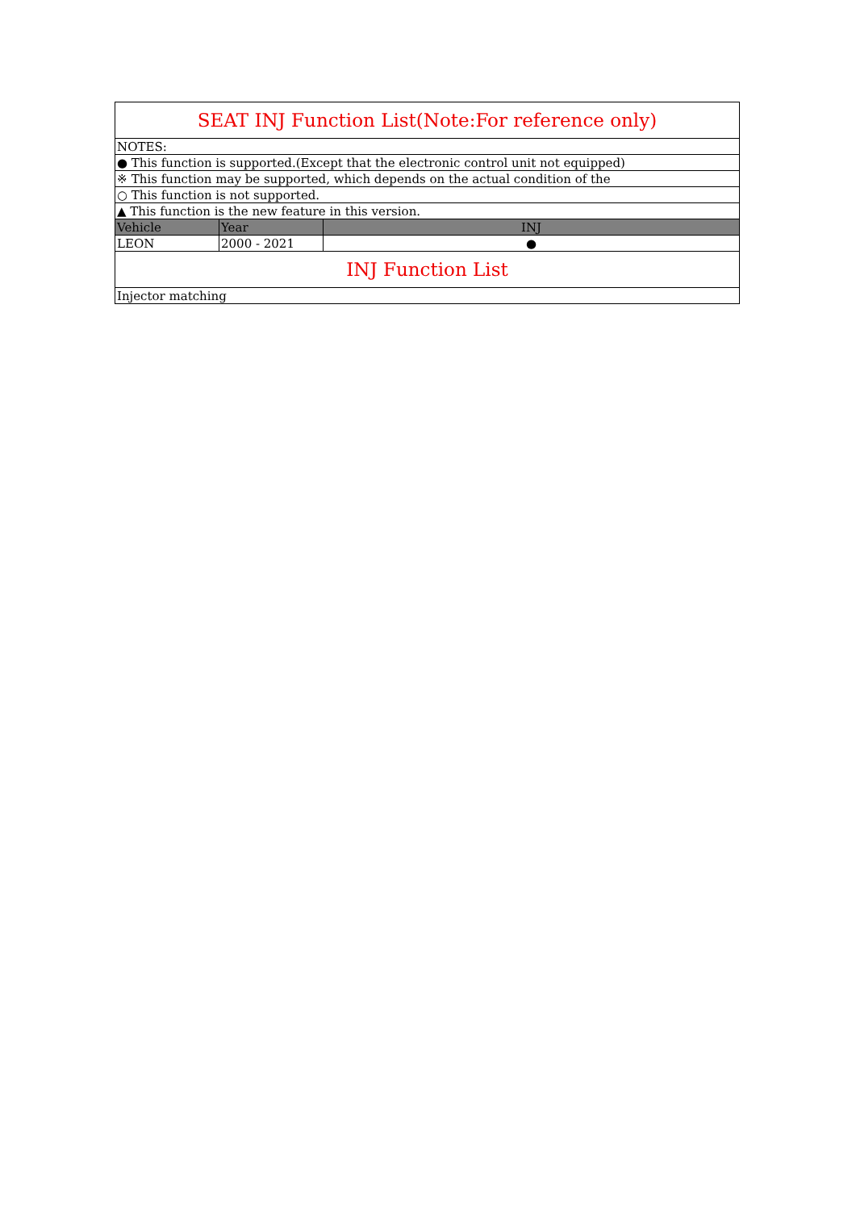| SEAT INJ Function List(Note:For reference only) | | |
| NOTES: | | |
| ● This function is supported.(Except that the electronic control unit not equipped) | | |
| ※ This function may be supported, which depends on the actual condition of the | | |
| ○ This function is not supported. | | |
| ▲ This function is the new feature in this version. | | |
| Vehicle | Year | INJ |
| LEON | 2000 - 2021 | ● |
| INJ Function List | | |
| Injector matching | | |